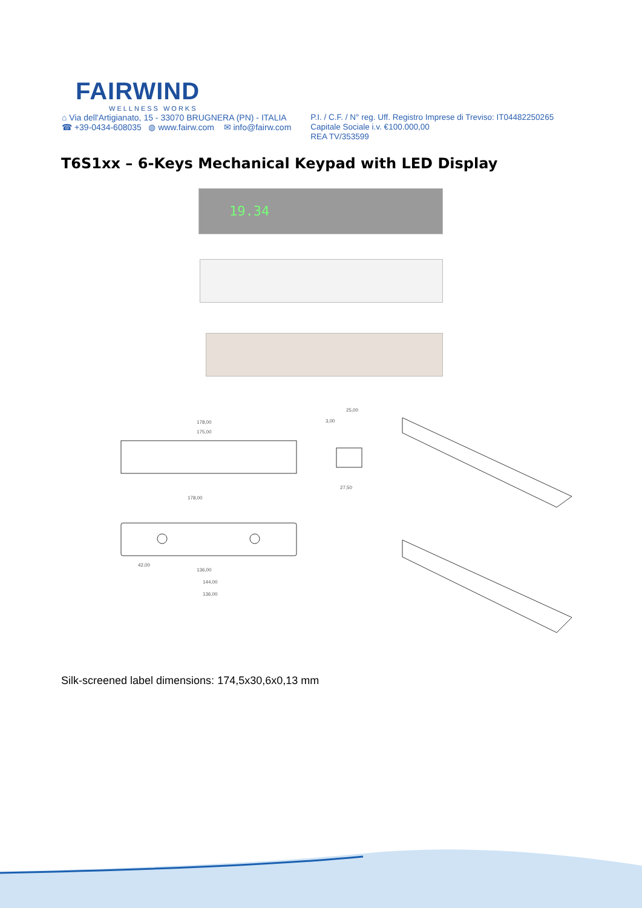FAIRWIND
WELLNESS WORKS
⌂ Via dell'Artigianato, 15 - 33070 BRUGNERA (PN) - ITALIA
☎ +39-0434-608035 ◍ www.fairw.com ✉ info@fairw.com
P.I. / C.F. / N° reg. Uff. Registro Imprese di Treviso: IT04482250265
Capitale Sociale i.v. €100.000,00
REA TV/353599
T6S1xx – 6-Keys Mechanical Keypad with LED Display
19.34
178,00
175,00
25,00
3,00
27,50
178,00
42,00
136,00
144,00
136,00
Silk-screened label dimensions: 174,5x30,6x0,13 mm